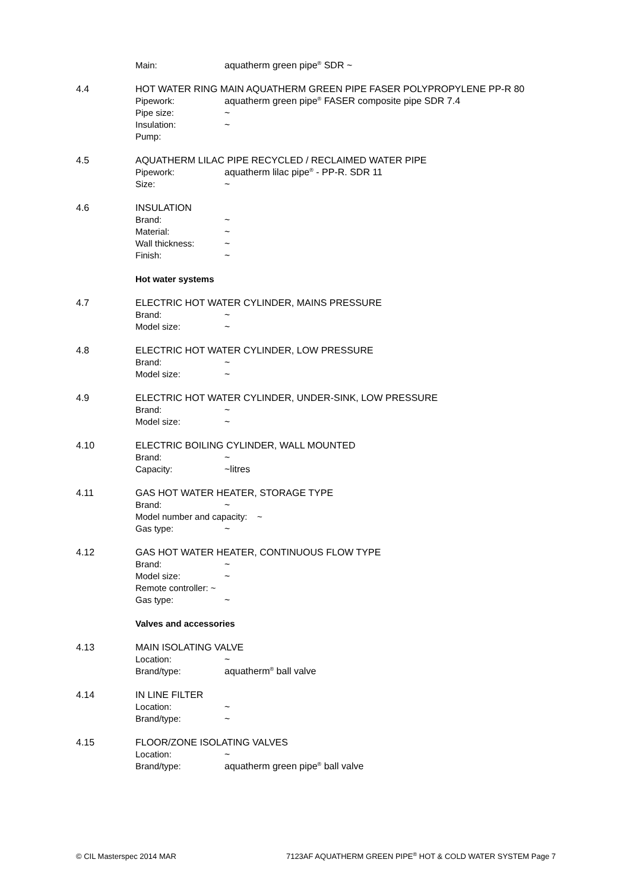Main: aquatherm green pipe<sup>®</sup> SDR ~
4.4 HOT WATER RING MAIN AQUATHERM GREEN PIPE FASER POLYPROPYLENE PP-R 80
Pipework: aquatherm green pipe<sup>®</sup> FASER composite pipe SDR 7.4
Pipe size: ~
Insulation: ~
Pump:
4.5 AQUATHERM LILAC PIPE RECYCLED / RECLAIMED WATER PIPE
Pipework: aquatherm lilac pipe<sup>®</sup> - PP-R. SDR 11
Size: ~
4.6 INSULATION
Brand: ~
Material: ~
Wall thickness: ~
Finish: ~
Hot water systems
4.7 ELECTRIC HOT WATER CYLINDER, MAINS PRESSURE
Brand: ~
Model size: ~
4.8 ELECTRIC HOT WATER CYLINDER, LOW PRESSURE
Brand: ~
Model size: ~
4.9 ELECTRIC HOT WATER CYLINDER, UNDER-SINK, LOW PRESSURE
Brand: ~
Model size: ~
4.10 ELECTRIC BOILING CYLINDER, WALL MOUNTED
Brand: ~
Capacity: ~litres
4.11 GAS HOT WATER HEATER, STORAGE TYPE
Brand: ~
Model number and capacity: ~
Gas type: ~
4.12 GAS HOT WATER HEATER, CONTINUOUS FLOW TYPE
Brand: ~
Model size: ~
Remote controller: ~
Gas type: ~
Valves and accessories
4.13 MAIN ISOLATING VALVE
Location: ~
Brand/type: aquatherm<sup>®</sup> ball valve
4.14 IN LINE FILTER
Location: ~
Brand/type: ~
4.15 FLOOR/ZONE ISOLATING VALVES
Location: ~
Brand/type: aquatherm green pipe<sup>®</sup> ball valve
© CIL Masterspec 2014 MAR 7123AF AQUATHERM GREEN PIPE<sup>®</sup> HOT & COLD WATER SYSTEM Page 7